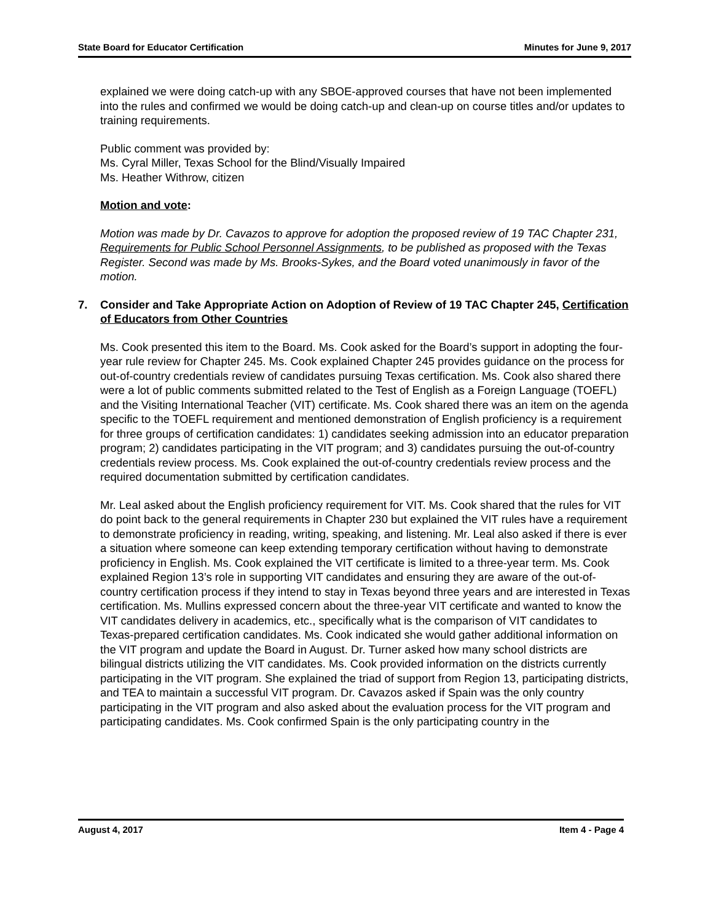State Board for Educator Certification Minutes for June 9, 2017
explained we were doing catch-up with any SBOE-approved courses that have not been implemented into the rules and confirmed we would be doing catch-up and clean-up on course titles and/or updates to training requirements.
Public comment was provided by:
Ms. Cyral Miller, Texas School for the Blind/Visually Impaired
Ms. Heather Withrow, citizen
Motion and vote:
Motion was made by Dr. Cavazos to approve for adoption the proposed review of 19 TAC Chapter 231, Requirements for Public School Personnel Assignments, to be published as proposed with the Texas Register. Second was made by Ms. Brooks-Sykes, and the Board voted unanimously in favor of the motion.
7. Consider and Take Appropriate Action on Adoption of Review of 19 TAC Chapter 245, Certification of Educators from Other Countries
Ms. Cook presented this item to the Board. Ms. Cook asked for the Board’s support in adopting the four-year rule review for Chapter 245. Ms. Cook explained Chapter 245 provides guidance on the process for out-of-country credentials review of candidates pursuing Texas certification. Ms. Cook also shared there were a lot of public comments submitted related to the Test of English as a Foreign Language (TOEFL) and the Visiting International Teacher (VIT) certificate. Ms. Cook shared there was an item on the agenda specific to the TOEFL requirement and mentioned demonstration of English proficiency is a requirement for three groups of certification candidates: 1) candidates seeking admission into an educator preparation program; 2) candidates participating in the VIT program; and 3) candidates pursuing the out-of-country credentials review process. Ms. Cook explained the out-of-country credentials review process and the required documentation submitted by certification candidates.
Mr. Leal asked about the English proficiency requirement for VIT. Ms. Cook shared that the rules for VIT do point back to the general requirements in Chapter 230 but explained the VIT rules have a requirement to demonstrate proficiency in reading, writing, speaking, and listening. Mr. Leal also asked if there is ever a situation where someone can keep extending temporary certification without having to demonstrate proficiency in English. Ms. Cook explained the VIT certificate is limited to a three-year term. Ms. Cook explained Region 13’s role in supporting VIT candidates and ensuring they are aware of the out-of-country certification process if they intend to stay in Texas beyond three years and are interested in Texas certification. Ms. Mullins expressed concern about the three-year VIT certificate and wanted to know the VIT candidates delivery in academics, etc., specifically what is the comparison of VIT candidates to Texas-prepared certification candidates. Ms. Cook indicated she would gather additional information on the VIT program and update the Board in August. Dr. Turner asked how many school districts are bilingual districts utilizing the VIT candidates. Ms. Cook provided information on the districts currently participating in the VIT program. She explained the triad of support from Region 13, participating districts, and TEA to maintain a successful VIT program. Dr. Cavazos asked if Spain was the only country participating in the VIT program and also asked about the evaluation process for the VIT program and participating candidates. Ms. Cook confirmed Spain is the only participating country in the
August 4, 2017 Item 4 - Page 4